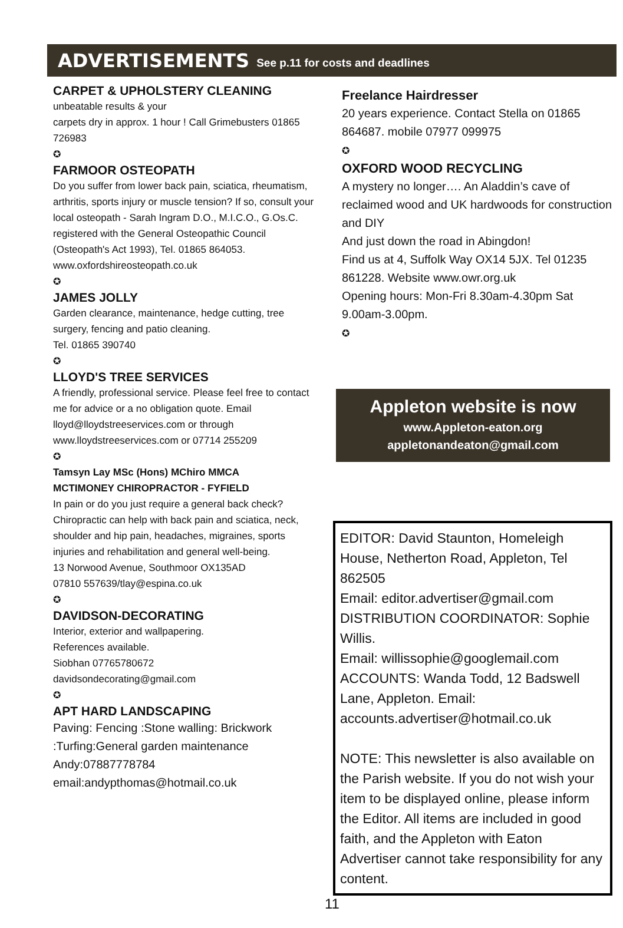ADVERTISEMENTS See p.11 for costs and deadlines
CARPET & UPHOLSTERY CLEANING
unbeatable results & your
carpets dry in approx. 1 hour ! Call Grimebusters 01865 726983
✪
FARMOOR OSTEOPATH
Do you suffer from lower back pain, sciatica, rheumatism, arthritis, sports injury or muscle tension? If so, consult your local osteopath - Sarah Ingram D.O., M.I.C.O., G.Os.C. registered with the General Osteopathic Council (Osteopath's Act 1993), Tel. 01865 864053.
www.oxfordshireosteopath.co.uk
✪
JAMES JOLLY
Garden clearance, maintenance, hedge cutting, tree surgery, fencing and patio cleaning.
Tel. 01865 390740
✪
LLOYD'S TREE SERVICES
A friendly, professional service. Please feel free to contact me for advice or a no obligation quote. Email lloyd@lloydstreeservices.com or through www.lloydstreeservices.com or 07714 255209
✪
Tamsyn Lay MSc (Hons) MChiro MMCA
MCTIMONEY CHIROPRACTOR - FYFIELD
In pain or do you just require a general back check? Chiropractic can help with back pain and sciatica, neck, shoulder and hip pain, headaches, migraines, sports injuries and rehabilitation and general well-being.
13 Norwood Avenue, Southmoor OX135AD
07810 557639/tlay@espina.co.uk
✪
DAVIDSON-DECORATING
Interior, exterior and wallpapering.
References available.
Siobhan 07765780672
davidsondecorating@gmail.com
✪
APT HARD LANDSCAPING
Paving: Fencing :Stone walling: Brickwork :Turfing:General garden maintenance
Andy:07887778784
email:andypthomas@hotmail.co.uk
Freelance Hairdresser
20 years experience. Contact Stella on 01865 864687. mobile 07977 099975
✪
OXFORD WOOD RECYCLING
A mystery no longer…. An Aladdin’s cave of reclaimed wood and UK hardwoods for construction and DIY
And just down the road in Abingdon!
Find us at 4, Suffolk Way OX14 5JX. Tel 01235 861228. Website www.owr.org.uk
Opening hours: Mon-Fri 8.30am-4.30pm Sat 9.00am-3.00pm.
✪
Appleton website is now
www.Appleton-eaton.org
appletonandeaton@gmail.com
EDITOR: David Staunton, Homeleigh House, Netherton Road, Appleton, Tel 862505
Email: editor.advertiser@gmail.com
DISTRIBUTION COORDINATOR: Sophie Willis.
Email: willissophie@googlemail.com
ACCOUNTS: Wanda Todd, 12 Badswell Lane, Appleton. Email: accounts.advertiser@hotmail.co.uk
NOTE: This newsletter is also available on the Parish website. If you do not wish your item to be displayed online, please inform the Editor. All items are included in good faith, and the Appleton with Eaton Advertiser cannot take responsibility for any content.
11